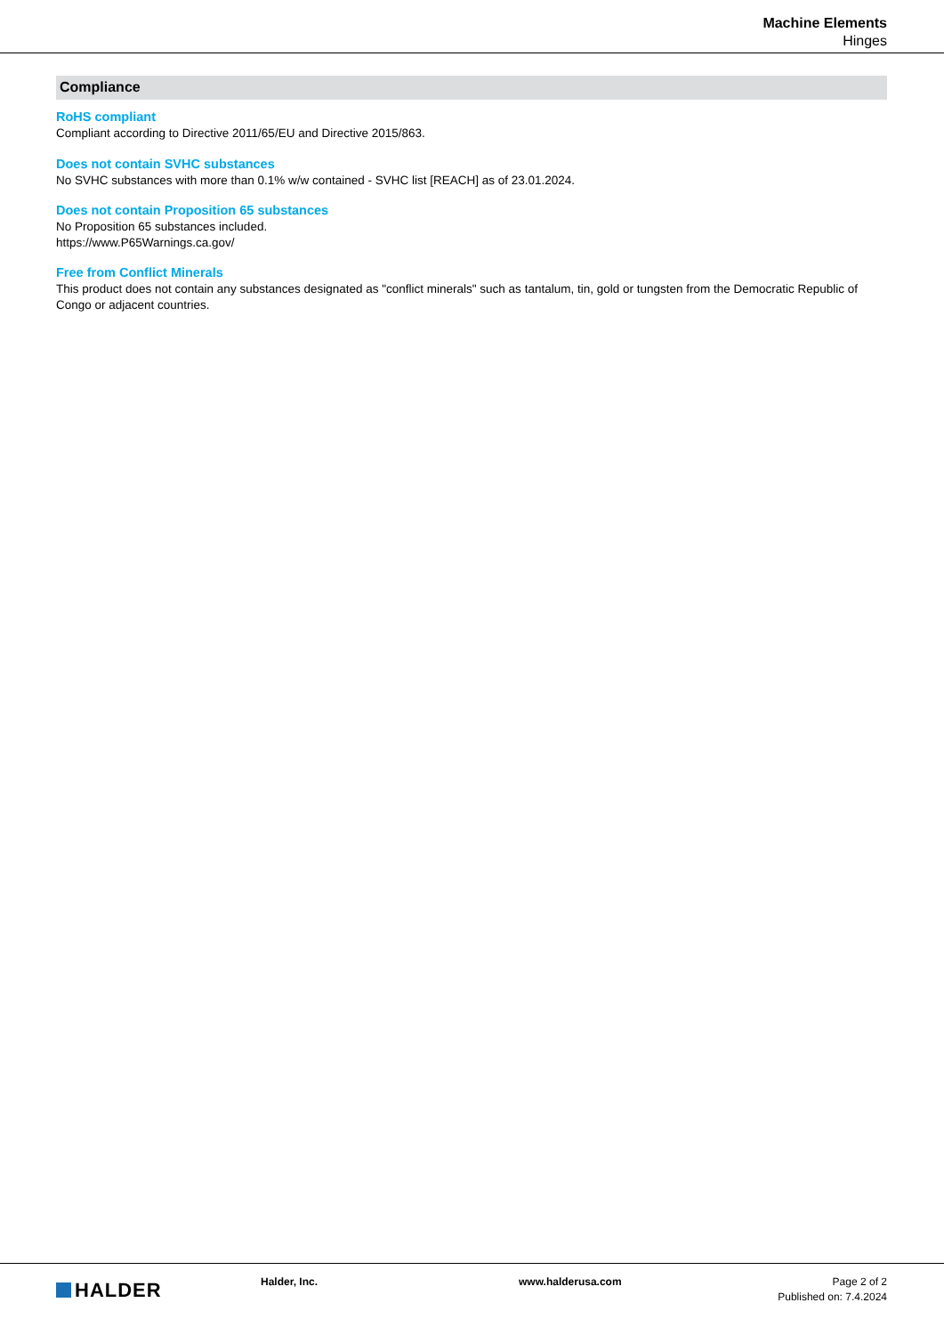Machine Elements
Hinges
Compliance
RoHS compliant
Compliant according to Directive 2011/65/EU and Directive 2015/863.
Does not contain SVHC substances
No SVHC substances with more than 0.1% w/w contained - SVHC list [REACH] as of 23.01.2024.
Does not contain Proposition 65 substances
No Proposition 65 substances included.
https://www.P65Warnings.ca.gov/
Free from Conflict Minerals
This product does not contain any substances designated as "conflict minerals" such as tantalum, tin, gold or tungsten from the Democratic Republic of Congo or adjacent countries.
HALDER
Halder, Inc. www.halderusa.com Page 2 of 2
Published on: 7.4.2024